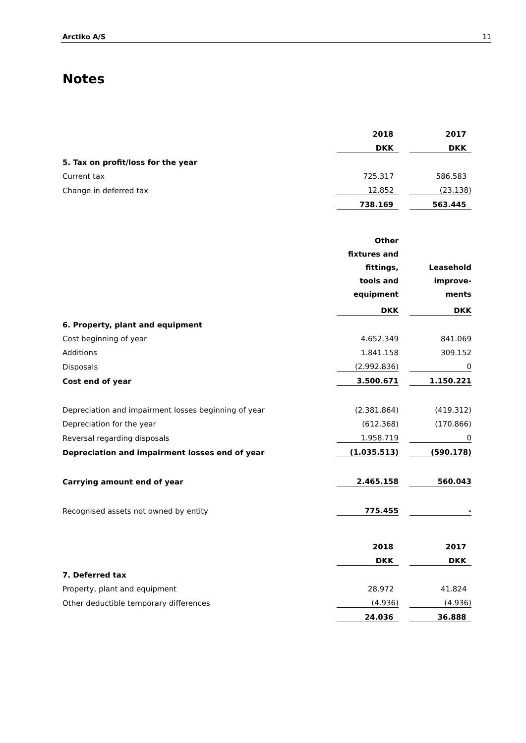Arctiko A/S 11
Notes
| | 2018 | | 2017 |
| | DKK | | DKK |
| 5. Tax on profit/loss for the year | | | |
| Current tax | 725.317 | | 586.583 |
| Change in deferred tax | 12.852 | | (23.138) |
| | 738.169 | | 563.445 |
| | Other fixtures and fittings, tools and equipment | | Leasehold improve- ments |
| | DKK | | DKK |
| 6. Property, plant and equipment | | | |
| Cost beginning of year | 4.652.349 | | 841.069 |
| Additions | 1.841.158 | | 309.152 |
| Disposals | (2.992.836) | | 0 |
| Cost end of year | 3.500.671 | | 1.150.221 |
| Depreciation and impairment losses beginning of year | (2.381.864) | | (419.312) |
| Depreciation for the year | (612.368) | | (170.866) |
| Reversal regarding disposals | 1.958.719 | | 0 |
| Depreciation and impairment losses end of year | (1.035.513) | | (590.178) |
| Carrying amount end of year | 2.465.158 | | 560.043 |
| Recognised assets not owned by entity | 775.455 | | - |
| | 2018 | | 2017 |
| | DKK | | DKK |
| 7. Deferred tax | | | |
| Property, plant and equipment | 28.972 | | 41.824 |
| Other deductible temporary differences | (4.936) | | (4.936) |
| | 24.036 | | 36.888 |